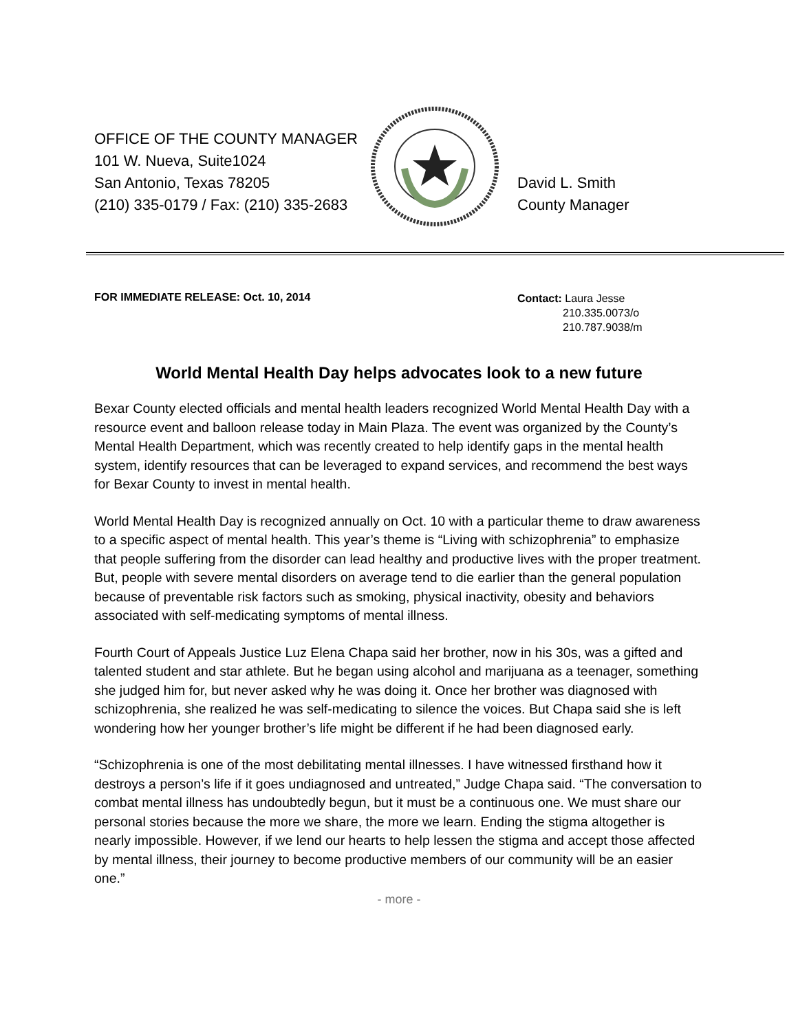OFFICE OF THE COUNTY MANAGER
101 W. Nueva, Suite1024
San Antonio, Texas 78205
(210) 335-0179 / Fax: (210) 335-2683
David L. Smith
County Manager
FOR IMMEDIATE RELEASE: Oct. 10, 2014
Contact: Laura Jesse
210.335.0073/o
210.787.9038/m
World Mental Health Day helps advocates look to a new future
Bexar County elected officials and mental health leaders recognized World Mental Health Day with a resource event and balloon release today in Main Plaza. The event was organized by the County’s Mental Health Department, which was recently created to help identify gaps in the mental health system, identify resources that can be leveraged to expand services, and recommend the best ways for Bexar County to invest in mental health.
World Mental Health Day is recognized annually on Oct. 10 with a particular theme to draw awareness to a specific aspect of mental health. This year’s theme is “Living with schizophrenia” to emphasize that people suffering from the disorder can lead healthy and productive lives with the proper treatment. But, people with severe mental disorders on average tend to die earlier than the general population because of preventable risk factors such as smoking, physical inactivity, obesity and behaviors associated with self-medicating symptoms of mental illness.
Fourth Court of Appeals Justice Luz Elena Chapa said her brother, now in his 30s, was a gifted and talented student and star athlete. But he began using alcohol and marijuana as a teenager, something she judged him for, but never asked why he was doing it. Once her brother was diagnosed with schizophrenia, she realized he was self-medicating to silence the voices. But Chapa said she is left wondering how her younger brother’s life might be different if he had been diagnosed early.
“Schizophrenia is one of the most debilitating mental illnesses. I have witnessed firsthand how it destroys a person’s life if it goes undiagnosed and untreated,” Judge Chapa said. “The conversation to combat mental illness has undoubtedly begun, but it must be a continuous one. We must share our personal stories because the more we share, the more we learn. Ending the stigma altogether is nearly impossible. However, if we lend our hearts to help lessen the stigma and accept those affected by mental illness, their journey to become productive members of our community will be an easier one.”
- more -